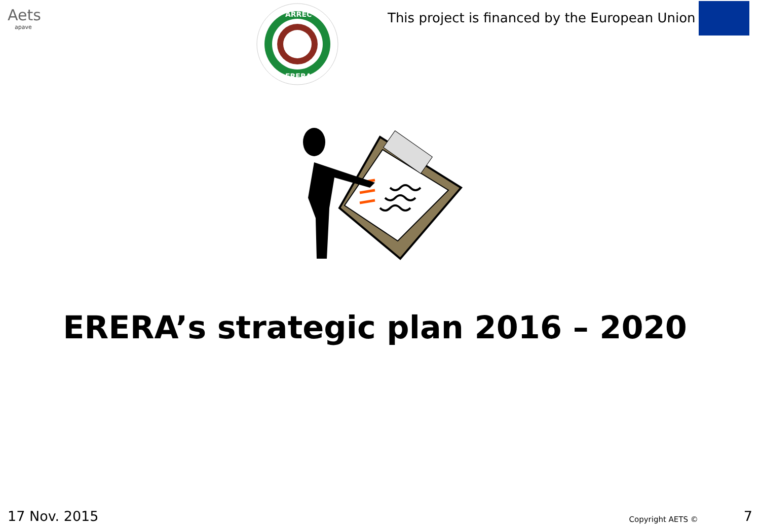Aets
apave
ARREC
ERERA
This project is financed by the European Union
ERERA’s strategic plan 2016 – 2020
17 Nov. 2015 Copyright AETS © 7